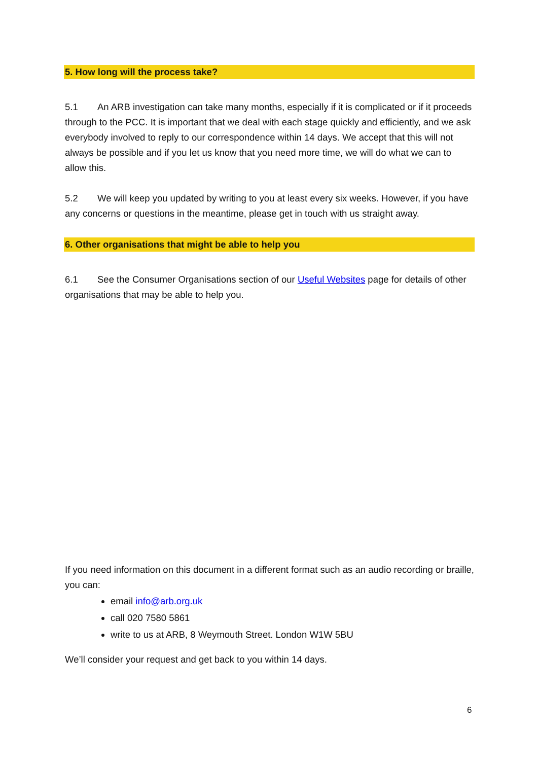5. How long will the process take?
5.1 An ARB investigation can take many months, especially if it is complicated or if it proceeds through to the PCC. It is important that we deal with each stage quickly and efficiently, and we ask everybody involved to reply to our correspondence within 14 days. We accept that this will not always be possible and if you let us know that you need more time, we will do what we can to allow this.
5.2 We will keep you updated by writing to you at least every six weeks. However, if you have any concerns or questions in the meantime, please get in touch with us straight away.
6. Other organisations that might be able to help you
6.1 See the Consumer Organisations section of our Useful Websites page for details of other organisations that may be able to help you.
If you need information on this document in a different format such as an audio recording or braille, you can:
email info@arb.org.uk
call 020 7580 5861
write to us at ARB, 8 Weymouth Street. London W1W 5BU
We’ll consider your request and get back to you within 14 days.
6